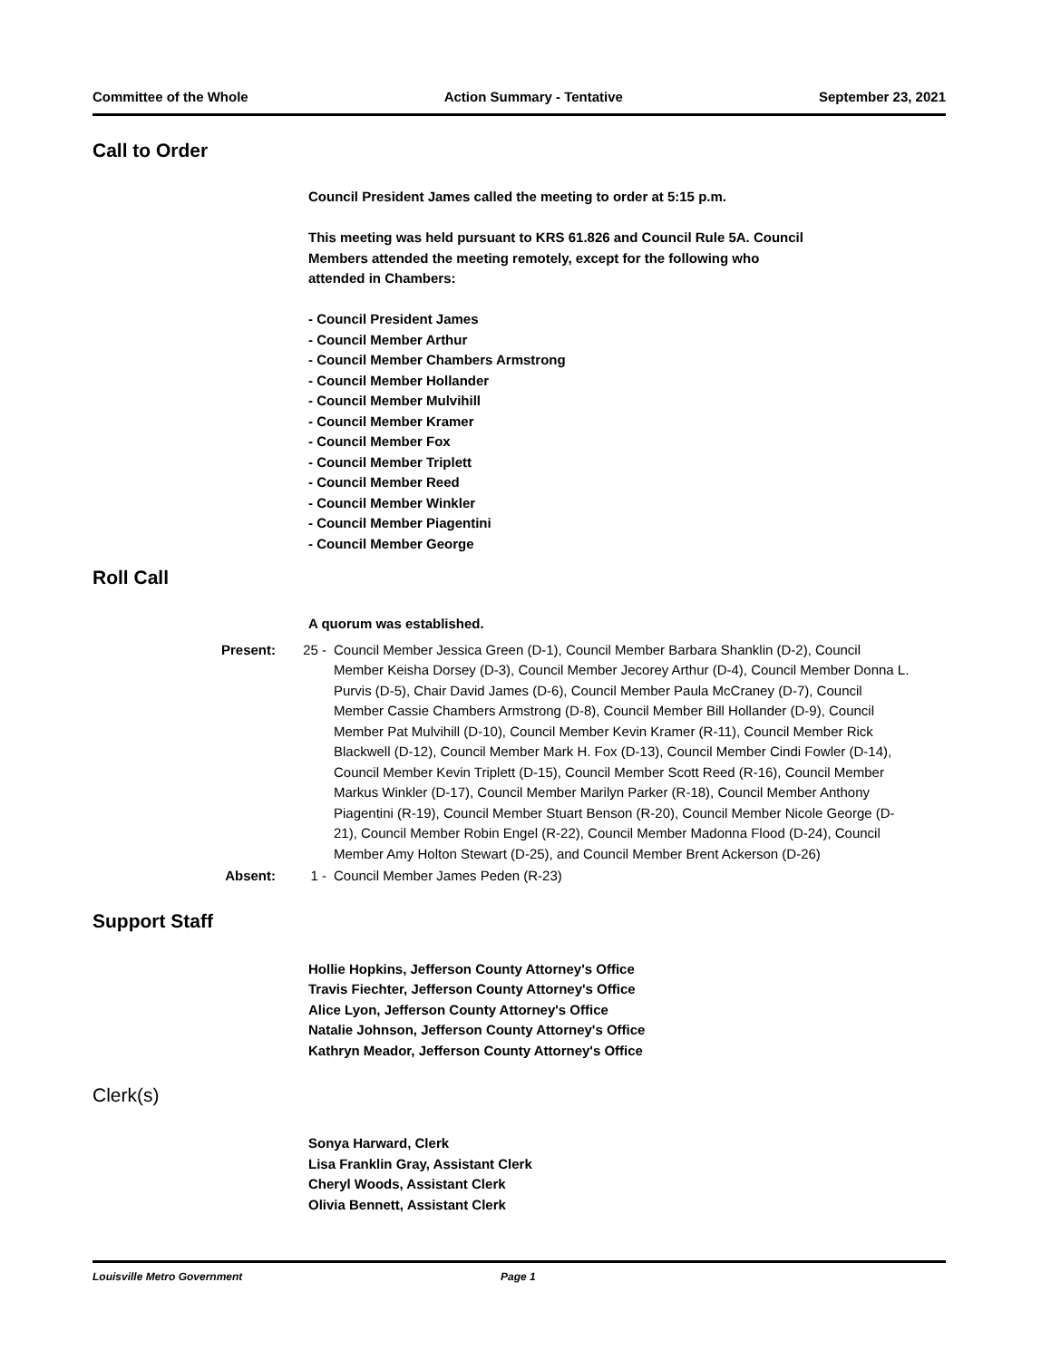Committee of the Whole Action Summary - Tentative September 23, 2021
Call to Order
Council President James called the meeting to order at 5:15 p.m.
This meeting was held pursuant to KRS 61.826 and Council Rule 5A. Council
Members attended the meeting remotely, except for the following who
attended in Chambers:
- Council President James
- Council Member Arthur
- Council Member Chambers Armstrong
- Council Member Hollander
- Council Member Mulvihill
- Council Member Kramer
- Council Member Fox
- Council Member Triplett
- Council Member Reed
- Council Member Winkler
- Council Member Piagentini
- Council Member George
Roll Call
A quorum was established.
Present: 25 - Council Member Jessica Green (D-1), Council Member Barbara Shanklin (D-2), Council Member Keisha Dorsey (D-3), Council Member Jecorey Arthur (D-4), Council Member Donna L. Purvis (D-5), Chair David James (D-6), Council Member Paula McCraney (D-7), Council Member Cassie Chambers Armstrong (D-8), Council Member Bill Hollander (D-9), Council Member Pat Mulvihill (D-10), Council Member Kevin Kramer (R-11), Council Member Rick Blackwell (D-12), Council Member Mark H. Fox (D-13), Council Member Cindi Fowler (D-14), Council Member Kevin Triplett (D-15), Council Member Scott Reed (R-16), Council Member Markus Winkler (D-17), Council Member Marilyn Parker (R-18), Council Member Anthony Piagentini (R-19), Council Member Stuart Benson (R-20), Council Member Nicole George (D-21), Council Member Robin Engel (R-22), Council Member Madonna Flood (D-24), Council Member Amy Holton Stewart (D-25), and Council Member Brent Ackerson (D-26)
Absent: 1 - Council Member James Peden (R-23)
Support Staff
Hollie Hopkins, Jefferson County Attorney's Office
Travis Fiechter, Jefferson County Attorney's Office
Alice Lyon, Jefferson County Attorney's Office
Natalie Johnson, Jefferson County Attorney's Office
Kathryn Meador, Jefferson County Attorney's Office
Clerk(s)
Sonya Harward, Clerk
Lisa Franklin Gray, Assistant Clerk
Cheryl Woods, Assistant Clerk
Olivia Bennett, Assistant Clerk
Louisville Metro Government Page 1